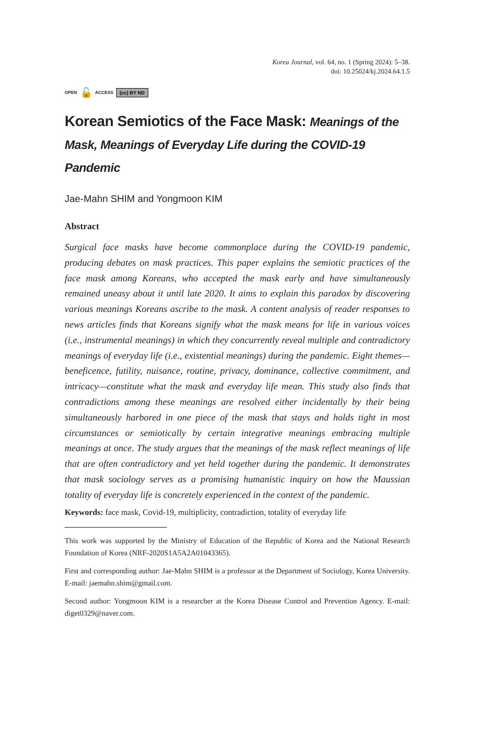Korea Journal, vol. 64, no. 1 (Spring 2024): 5–38.
doi: 10.25024/kj.2024.64.1.5
OPEN 🔓 ACCESS (cc) BY ND
Korean Semiotics of the Face Mask: Meanings of the Mask, Meanings of Everyday Life during the COVID-19 Pandemic
Jae-Mahn SHIM and Yongmoon KIM
Abstract
Surgical face masks have become commonplace during the COVID-19 pandemic, producing debates on mask practices. This paper explains the semiotic practices of the face mask among Koreans, who accepted the mask early and have simultaneously remained uneasy about it until late 2020. It aims to explain this paradox by discovering various meanings Koreans ascribe to the mask. A content analysis of reader responses to news articles finds that Koreans signify what the mask means for life in various voices (i.e., instrumental meanings) in which they concurrently reveal multiple and contradictory meanings of everyday life (i.e., existential meanings) during the pandemic. Eight themes—beneficence, futility, nuisance, routine, privacy, dominance, collective commitment, and intricacy—constitute what the mask and everyday life mean. This study also finds that contradictions among these meanings are resolved either incidentally by their being simultaneously harbored in one piece of the mask that stays and holds tight in most circumstances or semiotically by certain integrative meanings embracing multiple meanings at once. The study argues that the meanings of the mask reflect meanings of life that are often contradictory and yet held together during the pandemic. It demonstrates that mask sociology serves as a promising humanistic inquiry on how the Maussian totality of everyday life is concretely experienced in the context of the pandemic.
Keywords: face mask, Covid-19, multiplicity, contradiction, totality of everyday life
This work was supported by the Ministry of Education of the Republic of Korea and the National Research Foundation of Korea (NRF-2020S1A5A2A01043365).
First and corresponding author: Jae-Mahn SHIM is a professor at the Department of Sociology, Korea University. E-mail: jaemahn.shim@gmail.com.
Second author: Yongmoon KIM is a researcher at the Korea Disease Control and Prevention Agency. E-mail: diget0329@naver.com.